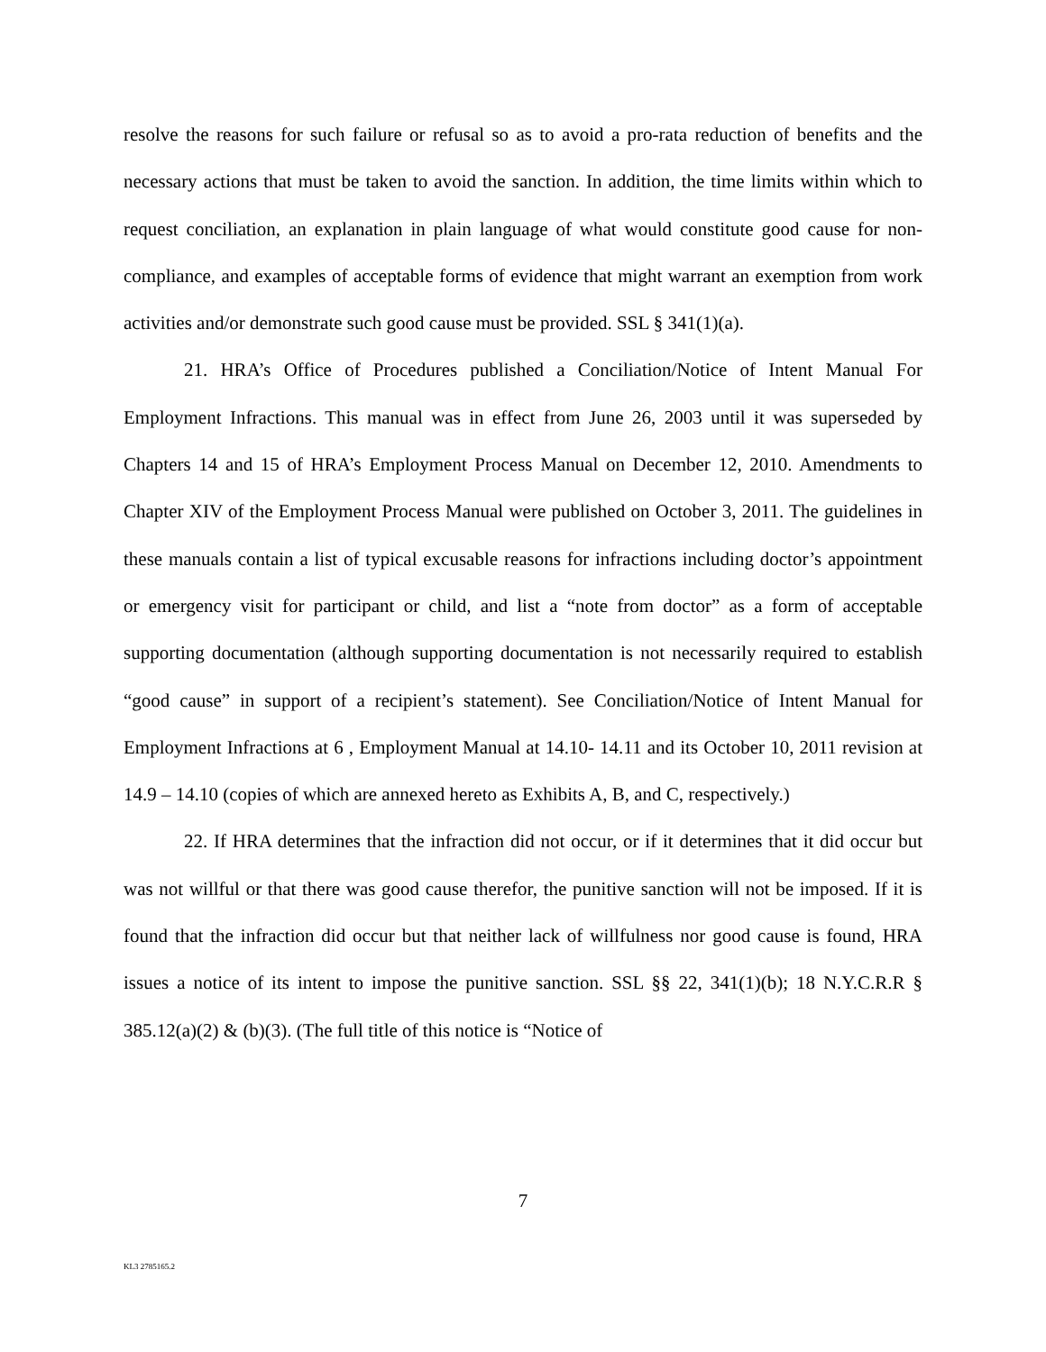resolve the reasons for such failure or refusal so as to avoid a pro-rata reduction of benefits and the necessary actions that must be taken to avoid the sanction. In addition, the time limits within which to request conciliation, an explanation in plain language of what would constitute good cause for non-compliance, and examples of acceptable forms of evidence that might warrant an exemption from work activities and/or demonstrate such good cause must be provided. SSL § 341(1)(a).
21. HRA’s Office of Procedures published a Conciliation/Notice of Intent Manual For Employment Infractions. This manual was in effect from June 26, 2003 until it was superseded by Chapters 14 and 15 of HRA’s Employment Process Manual on December 12, 2010. Amendments to Chapter XIV of the Employment Process Manual were published on October 3, 2011. The guidelines in these manuals contain a list of typical excusable reasons for infractions including doctor’s appointment or emergency visit for participant or child, and list a “note from doctor” as a form of acceptable supporting documentation (although supporting documentation is not necessarily required to establish “good cause” in support of a recipient’s statement). See Conciliation/Notice of Intent Manual for Employment Infractions at 6 , Employment Manual at 14.10- 14.11 and its October 10, 2011 revision at 14.9 – 14.10 (copies of which are annexed hereto as Exhibits A, B, and C, respectively.)
22. If HRA determines that the infraction did not occur, or if it determines that it did occur but was not willful or that there was good cause therefor, the punitive sanction will not be imposed. If it is found that the infraction did occur but that neither lack of willfulness nor good cause is found, HRA issues a notice of its intent to impose the punitive sanction. SSL §§ 22, 341(1)(b); 18 N.Y.C.R.R § 385.12(a)(2) & (b)(3). (The full title of this notice is “Notice of
7
KL3 2785165.2